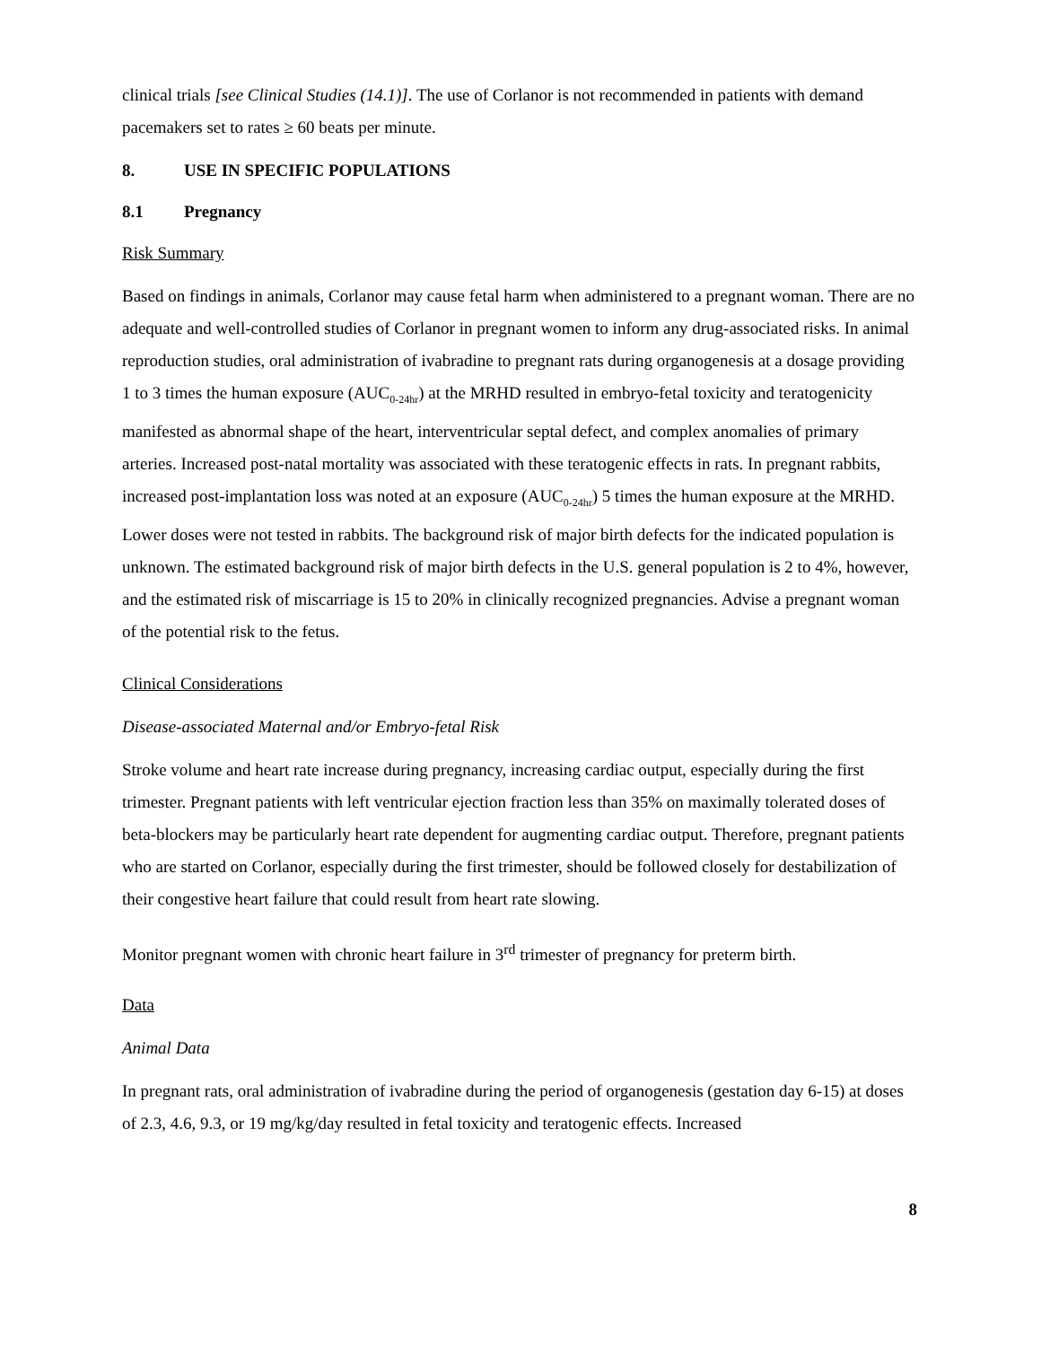clinical trials [see Clinical Studies (14.1)]. The use of Corlanor is not recommended in patients with demand pacemakers set to rates ≥ 60 beats per minute.
8. USE IN SPECIFIC POPULATIONS
8.1 Pregnancy
Risk Summary
Based on findings in animals, Corlanor may cause fetal harm when administered to a pregnant woman. There are no adequate and well-controlled studies of Corlanor in pregnant women to inform any drug-associated risks. In animal reproduction studies, oral administration of ivabradine to pregnant rats during organogenesis at a dosage providing 1 to 3 times the human exposure (AUC<sub>0-24hr</sub>) at the MRHD resulted in embryo-fetal toxicity and teratogenicity manifested as abnormal shape of the heart, interventricular septal defect, and complex anomalies of primary arteries. Increased post-natal mortality was associated with these teratogenic effects in rats. In pregnant rabbits, increased post-implantation loss was noted at an exposure (AUC<sub>0-24hr</sub>) 5 times the human exposure at the MRHD. Lower doses were not tested in rabbits. The background risk of major birth defects for the indicated population is unknown. The estimated background risk of major birth defects in the U.S. general population is 2 to 4%, however, and the estimated risk of miscarriage is 15 to 20% in clinically recognized pregnancies. Advise a pregnant woman of the potential risk to the fetus.
Clinical Considerations
Disease-associated Maternal and/or Embryo-fetal Risk
Stroke volume and heart rate increase during pregnancy, increasing cardiac output, especially during the first trimester. Pregnant patients with left ventricular ejection fraction less than 35% on maximally tolerated doses of beta-blockers may be particularly heart rate dependent for augmenting cardiac output. Therefore, pregnant patients who are started on Corlanor, especially during the first trimester, should be followed closely for destabilization of their congestive heart failure that could result from heart rate slowing.
Monitor pregnant women with chronic heart failure in 3<sup>rd</sup> trimester of pregnancy for preterm birth.
Data
Animal Data
In pregnant rats, oral administration of ivabradine during the period of organogenesis (gestation day 6-15) at doses of 2.3, 4.6, 9.3, or 19 mg/kg/day resulted in fetal toxicity and teratogenic effects. Increased
8